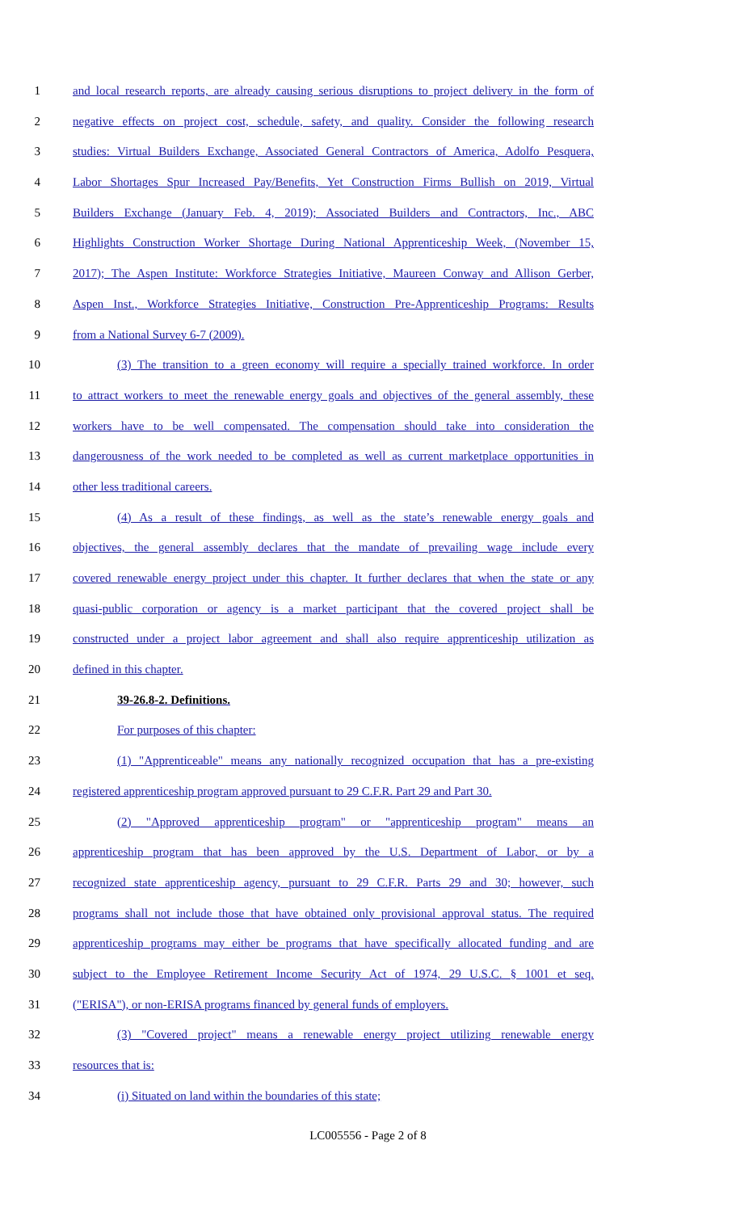1 and local research reports, are already causing serious disruptions to project delivery in the form of
2 negative effects on project cost, schedule, safety, and quality. Consider the following research
3 studies: Virtual Builders Exchange, Associated General Contractors of America, Adolfo Pesquera,
4 Labor Shortages Spur Increased Pay/Benefits, Yet Construction Firms Bullish on 2019, Virtual
5 Builders Exchange (January Feb. 4, 2019); Associated Builders and Contractors, Inc., ABC
6 Highlights Construction Worker Shortage During National Apprenticeship Week, (November 15,
7 2017); The Aspen Institute: Workforce Strategies Initiative, Maureen Conway and Allison Gerber,
8 Aspen Inst., Workforce Strategies Initiative, Construction Pre-Apprenticeship Programs: Results
9 from a National Survey 6-7 (2009).
10 (3) The transition to a green economy will require a specially trained workforce. In order
11 to attract workers to meet the renewable energy goals and objectives of the general assembly, these
12 workers have to be well compensated. The compensation should take into consideration the
13 dangerousness of the work needed to be completed as well as current marketplace opportunities in
14 other less traditional careers.
15 (4) As a result of these findings, as well as the state’s renewable energy goals and
16 objectives, the general assembly declares that the mandate of prevailing wage include every
17 covered renewable energy project under this chapter. It further declares that when the state or any
18 quasi-public corporation or agency is a market participant that the covered project shall be
19 constructed under a project labor agreement and shall also require apprenticeship utilization as
20 defined in this chapter.
21 39-26.8-2. Definitions.
22 For purposes of this chapter:
23 (1) "Apprenticeable" means any nationally recognized occupation that has a pre-existing
24 registered apprenticeship program approved pursuant to 29 C.F.R. Part 29 and Part 30.
25 (2) "Approved apprenticeship program" or "apprenticeship program" means an
26 apprenticeship program that has been approved by the U.S. Department of Labor, or by a
27 recognized state apprenticeship agency, pursuant to 29 C.F.R. Parts 29 and 30; however, such
28 programs shall not include those that have obtained only provisional approval status. The required
29 apprenticeship programs may either be programs that have specifically allocated funding and are
30 subject to the Employee Retirement Income Security Act of 1974, 29 U.S.C. § 1001 et seq.
31 ("ERISA"), or non-ERISA programs financed by general funds of employers.
32 (3) "Covered project" means a renewable energy project utilizing renewable energy
33 resources that is:
34 (i) Situated on land within the boundaries of this state;
LC005556 - Page 2 of 8